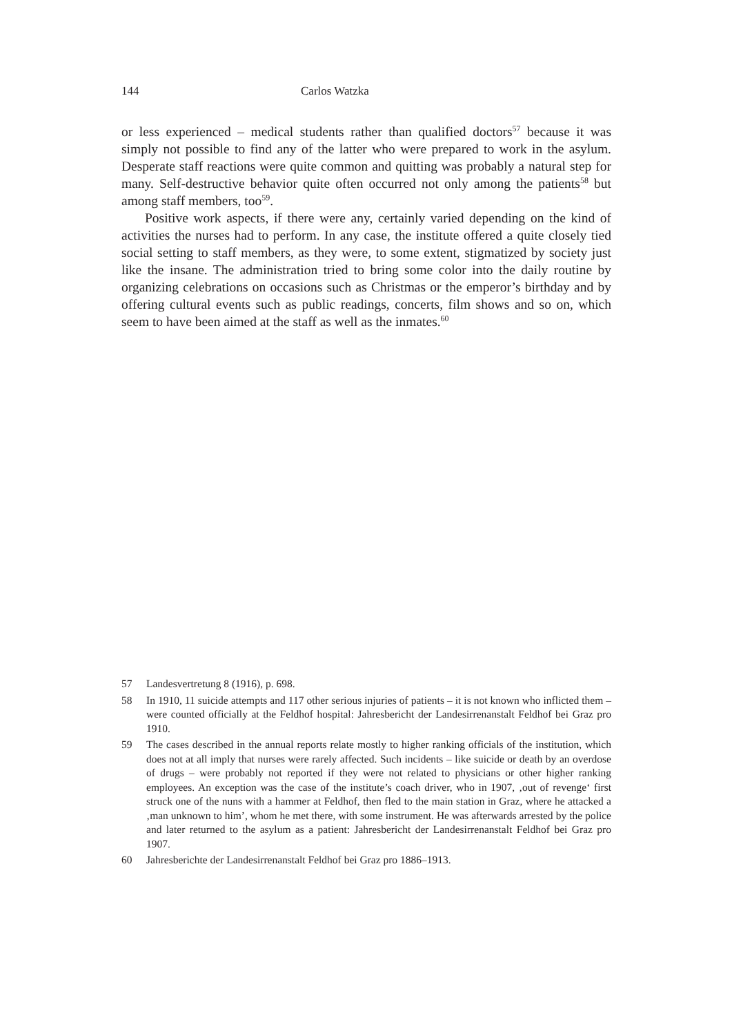144 Carlos Watzka
or less experienced – medical students rather than qualified doctors<sup>57</sup> because it was simply not possible to find any of the latter who were prepared to work in the asylum. Desperate staff reactions were quite common and quitting was probably a natural step for many. Self-destructive behavior quite often occurred not only among the patients<sup>58</sup> but among staff members, too<sup>59</sup>.
Positive work aspects, if there were any, certainly varied depending on the kind of activities the nurses had to perform. In any case, the institute offered a quite closely tied social setting to staff members, as they were, to some extent, stigmatized by society just like the insane. The administration tried to bring some color into the daily routine by organizing celebrations on occasions such as Christmas or the emperor’s birthday and by offering cultural events such as public readings, concerts, film shows and so on, which seem to have been aimed at the staff as well as the inmates.<sup>60</sup>
57 Landesvertretung 8 (1916), p. 698.
58 In 1910, 11 suicide attempts and 117 other serious injuries of patients – it is not known who inflicted them – were counted officially at the Feldhof hospital: Jahresbericht der Landesirrenanstalt Feldhof bei Graz pro 1910.
59 The cases described in the annual reports relate mostly to higher ranking officials of the institution, which does not at all imply that nurses were rarely affected. Such incidents – like suicide or death by an overdose of drugs – were probably not reported if they were not related to physicians or other higher ranking employees. An exception was the case of the institute’s coach driver, who in 1907, ‚out of revenge‘ first struck one of the nuns with a hammer at Feldhof, then fled to the main station in Graz, where he attacked a ‚man unknown to him’, whom he met there, with some instrument. He was afterwards arrested by the police and later returned to the asylum as a patient: Jahresbericht der Landesirrenanstalt Feldhof bei Graz pro 1907.
60 Jahresberichte der Landesirrenanstalt Feldhof bei Graz pro 1886–1913.